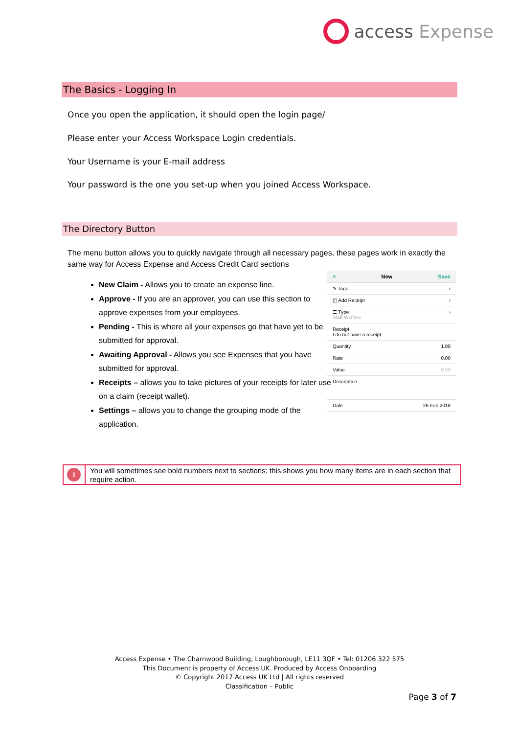access Expense
The Basics - Logging In
Once you open the application, it should open the login page/
Please enter your Access Workspace Login credentials.
Your Username is your E-mail address
Your password is the one you set-up when you joined Access Workspace.
The Directory Button
The menu button allows you to quickly navigate through all necessary pages, these pages work in exactly the same way for Access Expense and Access Credit Card sections
New Claim - Allows you to create an expense line.
Approve - If you are an approver, you can use this section to approve expenses from your employees.
Pending - This is where all your expenses go that have yet to be submitted for approval.
Awaiting Approval - Allows you see Expenses that you have submitted for approval.
Receipts – allows you to take pictures of your receipts for later use on a claim (receipt wallet).
Settings – allows you to change the grouping mode of the application.
≡ New Save
✎ Tags ›
◫ Add Receipt ›
☰ Type
Staff Welfare ›
Receipt
I do not have a receipt
Quantity 1.00
Rate 0.00
Value 0.00
Description
Date 26 Feb 2018
i
You will sometimes see bold numbers next to sections; this shows you how many items are in each section that require action.
Access Expense • The Charnwood Building, Loughborough, LE11 3QF • Tel: 01206 322 575
This Document is property of Access UK. Produced by Access Onboarding
© Copyright 2017 Access UK Ltd | All rights reserved
Classification – Public
Page 3 of 7